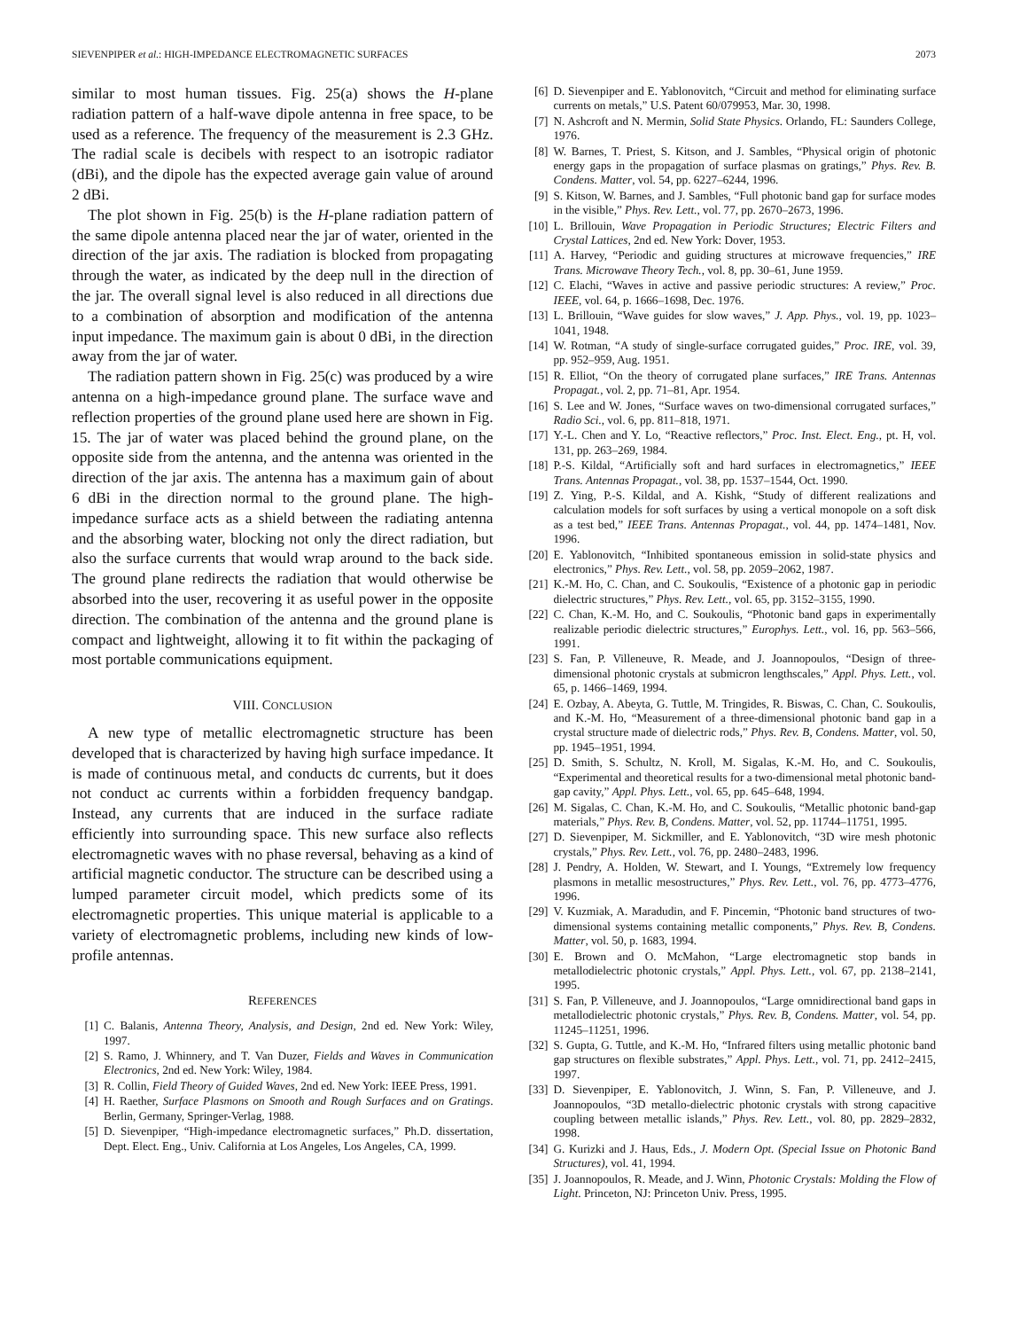SIEVENPIPER et al.: HIGH-IMPEDANCE ELECTROMAGNETIC SURFACES 2073
similar to most human tissues. Fig. 25(a) shows the H-plane radiation pattern of a half-wave dipole antenna in free space, to be used as a reference. The frequency of the measurement is 2.3 GHz. The radial scale is decibels with respect to an isotropic radiator (dBi), and the dipole has the expected average gain value of around 2 dBi.
The plot shown in Fig. 25(b) is the H-plane radiation pattern of the same dipole antenna placed near the jar of water, oriented in the direction of the jar axis. The radiation is blocked from propagating through the water, as indicated by the deep null in the direction of the jar. The overall signal level is also reduced in all directions due to a combination of absorption and modification of the antenna input impedance. The maximum gain is about 0 dBi, in the direction away from the jar of water.
The radiation pattern shown in Fig. 25(c) was produced by a wire antenna on a high-impedance ground plane. The surface wave and reflection properties of the ground plane used here are shown in Fig. 15. The jar of water was placed behind the ground plane, on the opposite side from the antenna, and the antenna was oriented in the direction of the jar axis. The antenna has a maximum gain of about 6 dBi in the direction normal to the ground plane. The high-impedance surface acts as a shield between the radiating antenna and the absorbing water, blocking not only the direct radiation, but also the surface currents that would wrap around to the back side. The ground plane redirects the radiation that would otherwise be absorbed into the user, recovering it as useful power in the opposite direction. The combination of the antenna and the ground plane is compact and lightweight, allowing it to fit within the packaging of most portable communications equipment.
VIII. CONCLUSION
A new type of metallic electromagnetic structure has been developed that is characterized by having high surface impedance. It is made of continuous metal, and conducts dc currents, but it does not conduct ac currents within a forbidden frequency bandgap. Instead, any currents that are induced in the surface radiate efficiently into surrounding space. This new surface also reflects electromagnetic waves with no phase reversal, behaving as a kind of artificial magnetic conductor. The structure can be described using a lumped parameter circuit model, which predicts some of its electromagnetic properties. This unique material is applicable to a variety of electromagnetic problems, including new kinds of low-profile antennas.
REFERENCES
[1] C. Balanis, Antenna Theory, Analysis, and Design, 2nd ed. New York: Wiley, 1997.
[2] S. Ramo, J. Whinnery, and T. Van Duzer, Fields and Waves in Communication Electronics, 2nd ed. New York: Wiley, 1984.
[3] R. Collin, Field Theory of Guided Waves, 2nd ed. New York: IEEE Press, 1991.
[4] H. Raether, Surface Plasmons on Smooth and Rough Surfaces and on Gratings. Berlin, Germany, Springer-Verlag, 1988.
[5] D. Sievenpiper, “High-impedance electromagnetic surfaces,” Ph.D. dissertation, Dept. Elect. Eng., Univ. California at Los Angeles, Los Angeles, CA, 1999.
[6] D. Sievenpiper and E. Yablonovitch, “Circuit and method for eliminating surface currents on metals,” U.S. Patent 60/079953, Mar. 30, 1998.
[7] N. Ashcroft and N. Mermin, Solid State Physics. Orlando, FL: Saunders College, 1976.
[8] W. Barnes, T. Priest, S. Kitson, and J. Sambles, “Physical origin of photonic energy gaps in the propagation of surface plasmas on gratings,” Phys. Rev. B. Condens. Matter, vol. 54, pp. 6227–6244, 1996.
[9] S. Kitson, W. Barnes, and J. Sambles, “Full photonic band gap for surface modes in the visible,” Phys. Rev. Lett., vol. 77, pp. 2670–2673, 1996.
[10] L. Brillouin, Wave Propagation in Periodic Structures; Electric Filters and Crystal Lattices, 2nd ed. New York: Dover, 1953.
[11] A. Harvey, “Periodic and guiding structures at microwave frequencies,” IRE Trans. Microwave Theory Tech., vol. 8, pp. 30–61, June 1959.
[12] C. Elachi, “Waves in active and passive periodic structures: A review,” Proc. IEEE, vol. 64, p. 1666–1698, Dec. 1976.
[13] L. Brillouin, “Wave guides for slow waves,” J. App. Phys., vol. 19, pp. 1023–1041, 1948.
[14] W. Rotman, “A study of single-surface corrugated guides,” Proc. IRE, vol. 39, pp. 952–959, Aug. 1951.
[15] R. Elliot, “On the theory of corrugated plane surfaces,” IRE Trans. Antennas Propagat., vol. 2, pp. 71–81, Apr. 1954.
[16] S. Lee and W. Jones, “Surface waves on two-dimensional corrugated surfaces,” Radio Sci., vol. 6, pp. 811–818, 1971.
[17] Y.-L. Chen and Y. Lo, “Reactive reflectors,” Proc. Inst. Elect. Eng., pt. H, vol. 131, pp. 263–269, 1984.
[18] P.-S. Kildal, “Artificially soft and hard surfaces in electromagnetics,” IEEE Trans. Antennas Propagat., vol. 38, pp. 1537–1544, Oct. 1990.
[19] Z. Ying, P.-S. Kildal, and A. Kishk, “Study of different realizations and calculation models for soft surfaces by using a vertical monopole on a soft disk as a test bed,” IEEE Trans. Antennas Propagat., vol. 44, pp. 1474–1481, Nov. 1996.
[20] E. Yablonovitch, “Inhibited spontaneous emission in solid-state physics and electronics,” Phys. Rev. Lett., vol. 58, pp. 2059–2062, 1987.
[21] K.-M. Ho, C. Chan, and C. Soukoulis, “Existence of a photonic gap in periodic dielectric structures,” Phys. Rev. Lett., vol. 65, pp. 3152–3155, 1990.
[22] C. Chan, K.-M. Ho, and C. Soukoulis, “Photonic band gaps in experimentally realizable periodic dielectric structures,” Europhys. Lett., vol. 16, pp. 563–566, 1991.
[23] S. Fan, P. Villeneuve, R. Meade, and J. Joannopoulos, “Design of three-dimensional photonic crystals at submicron lengthscales,” Appl. Phys. Lett., vol. 65, p. 1466–1469, 1994.
[24] E. Ozbay, A. Abeyta, G. Tuttle, M. Tringides, R. Biswas, C. Chan, C. Soukoulis, and K.-M. Ho, “Measurement of a three-dimensional photonic band gap in a crystal structure made of dielectric rods,” Phys. Rev. B, Condens. Matter, vol. 50, pp. 1945–1951, 1994.
[25] D. Smith, S. Schultz, N. Kroll, M. Sigalas, K.-M. Ho, and C. Soukoulis, “Experimental and theoretical results for a two-dimensional metal photonic band-gap cavity,” Appl. Phys. Lett., vol. 65, pp. 645–648, 1994.
[26] M. Sigalas, C. Chan, K.-M. Ho, and C. Soukoulis, “Metallic photonic band-gap materials,” Phys. Rev. B, Condens. Matter, vol. 52, pp. 11744–11751, 1995.
[27] D. Sievenpiper, M. Sickmiller, and E. Yablonovitch, “3D wire mesh photonic crystals,” Phys. Rev. Lett., vol. 76, pp. 2480–2483, 1996.
[28] J. Pendry, A. Holden, W. Stewart, and I. Youngs, “Extremely low frequency plasmons in metallic mesostructures,” Phys. Rev. Lett., vol. 76, pp. 4773–4776, 1996.
[29] V. Kuzmiak, A. Maradudin, and F. Pincemin, “Photonic band structures of two-dimensional systems containing metallic components,” Phys. Rev. B, Condens. Matter, vol. 50, p. 1683, 1994.
[30] E. Brown and O. McMahon, “Large electromagnetic stop bands in metallodielectric photonic crystals,” Appl. Phys. Lett., vol. 67, pp. 2138–2141, 1995.
[31] S. Fan, P. Villeneuve, and J. Joannopoulos, “Large omnidirectional band gaps in metallodielectric photonic crystals,” Phys. Rev. B, Condens. Matter, vol. 54, pp. 11245–11251, 1996.
[32] S. Gupta, G. Tuttle, and K.-M. Ho, “Infrared filters using metallic photonic band gap structures on flexible substrates,” Appl. Phys. Lett., vol. 71, pp. 2412–2415, 1997.
[33] D. Sievenpiper, E. Yablonovitch, J. Winn, S. Fan, P. Villeneuve, and J. Joannopoulos, “3D metallo-dielectric photonic crystals with strong capacitive coupling between metallic islands,” Phys. Rev. Lett., vol. 80, pp. 2829–2832, 1998.
[34] G. Kurizki and J. Haus, Eds., J. Modern Opt. (Special Issue on Photonic Band Structures), vol. 41, 1994.
[35] J. Joannopoulos, R. Meade, and J. Winn, Photonic Crystals: Molding the Flow of Light. Princeton, NJ: Princeton Univ. Press, 1995.